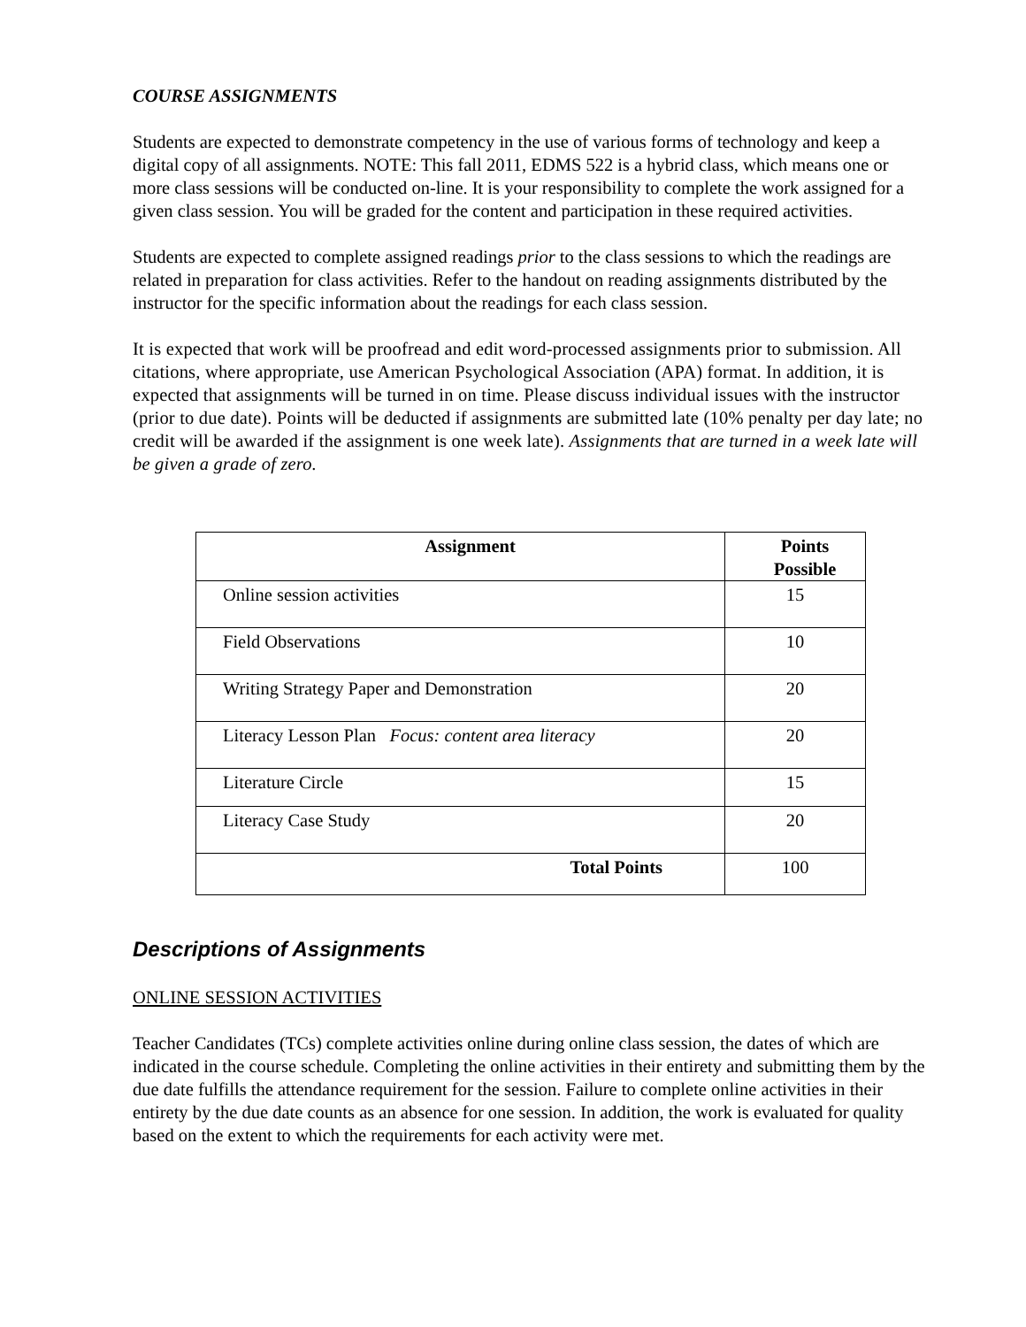COURSE ASSIGNMENTS
Students are expected to demonstrate competency in the use of various forms of technology and keep a digital copy of all assignments. NOTE: This fall 2011, EDMS 522 is a hybrid class, which means one or more class sessions will be conducted on-line. It is your responsibility to complete the work assigned for a given class session. You will be graded for the content and participation in these required activities.
Students are expected to complete assigned readings prior to the class sessions to which the readings are related in preparation for class activities. Refer to the handout on reading assignments distributed by the instructor for the specific information about the readings for each class session.
It is expected that work will be proofread and edit word-processed assignments prior to submission. All citations, where appropriate, use American Psychological Association (APA) format. In addition, it is expected that assignments will be turned in on time. Please discuss individual issues with the instructor (prior to due date). Points will be deducted if assignments are submitted late (10% penalty per day late; no credit will be awarded if the assignment is one week late). Assignments that are turned in a week late will be given a grade of zero.
| Assignment | Points Possible |
| --- | --- |
| Online session activities | 15 |
| Field Observations | 10 |
| Writing Strategy Paper and Demonstration | 20 |
| Literacy Lesson Plan Focus: content area literacy | 20 |
| Literature Circle | 15 |
| Literacy Case Study | 20 |
| Total Points | 100 |
Descriptions of Assignments
ONLINE SESSION ACTIVITIES
Teacher Candidates (TCs) complete activities online during online class session, the dates of which are indicated in the course schedule. Completing the online activities in their entirety and submitting them by the due date fulfills the attendance requirement for the session. Failure to complete online activities in their entirety by the due date counts as an absence for one session. In addition, the work is evaluated for quality based on the extent to which the requirements for each activity were met.